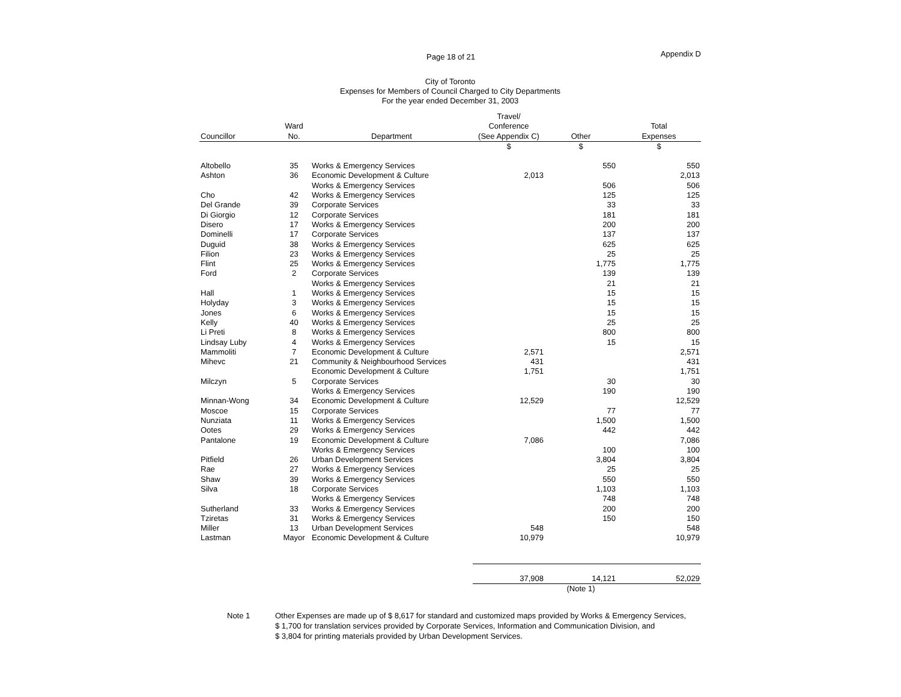Page 18 of 21 Appendix D
City of Toronto
Expenses for Members of Council Charged to City Departments
For the year ended December 31, 2003
| | | | Travel/ | | |
| --- | --- | --- | --- | --- | --- |
| | Ward | | Conference | | Total |
| Councillor | No. | Department | (See Appendix C) | Other | Expenses |
| | | | $ | $ | $ |
| Altobello | 35 | Works & Emergency Services | | 550 | 550 |
| Ashton | 36 | Economic Development & Culture | 2,013 | | 2,013 |
| | | Works & Emergency Services | | 506 | 506 |
| Cho | 42 | Works & Emergency Services | | 125 | 125 |
| Del Grande | 39 | Corporate Services | | 33 | 33 |
| Di Giorgio | 12 | Corporate Services | | 181 | 181 |
| Disero | 17 | Works & Emergency Services | | 200 | 200 |
| Dominelli | 17 | Corporate Services | | 137 | 137 |
| Duguid | 38 | Works & Emergency Services | | 625 | 625 |
| Filion | 23 | Works & Emergency Services | | 25 | 25 |
| Flint | 25 | Works & Emergency Services | | 1,775 | 1,775 |
| Ford | 2 | Corporate Services | | 139 | 139 |
| | | Works & Emergency Services | | 21 | 21 |
| Hall | 1 | Works & Emergency Services | | 15 | 15 |
| Holyday | 3 | Works & Emergency Services | | 15 | 15 |
| Jones | 6 | Works & Emergency Services | | 15 | 15 |
| Kelly | 40 | Works & Emergency Services | | 25 | 25 |
| Li Preti | 8 | Works & Emergency Services | | 800 | 800 |
| Lindsay Luby | 4 | Works & Emergency Services | | 15 | 15 |
| Mammoliti | 7 | Economic Development & Culture | 2,571 | | 2,571 |
| Mihevc | 21 | Community & Neighbourhood Services | 431 | | 431 |
| | | Economic Development & Culture | 1,751 | | 1,751 |
| Milczyn | 5 | Corporate Services | | 30 | 30 |
| | | Works & Emergency Services | | 190 | 190 |
| Minnan-Wong | 34 | Economic Development & Culture | 12,529 | | 12,529 |
| Moscoe | 15 | Corporate Services | | 77 | 77 |
| Nunziata | 11 | Works & Emergency Services | | 1,500 | 1,500 |
| Ootes | 29 | Works & Emergency Services | | 442 | 442 |
| Pantalone | 19 | Economic Development & Culture | 7,086 | | 7,086 |
| | | Works & Emergency Services | | 100 | 100 |
| Pitfield | 26 | Urban Development Services | | 3,804 | 3,804 |
| Rae | 27 | Works & Emergency Services | | 25 | 25 |
| Shaw | 39 | Works & Emergency Services | | 550 | 550 |
| Silva | 18 | Corporate Services | | 1,103 | 1,103 |
| | | Works & Emergency Services | | 748 | 748 |
| Sutherland | 33 | Works & Emergency Services | | 200 | 200 |
| Tziretas | 31 | Works & Emergency Services | | 150 | 150 |
| Miller | 13 | Urban Development Services | 548 | | 548 |
| Lastman | Mayor | Economic Development & Culture | 10,979 | | 10,979 |
| | | | 37,908 | 14,121 | 52,029 |
| | | | | (Note 1) | |
Note 1 Other Expenses are made up of $ 8,617 for standard and customized maps provided by Works & Emergency Services,
$ 1,700 for translation services provided by Corporate Services, Information and Communication Division, and
$ 3,804 for printing materials provided by Urban Development Services.